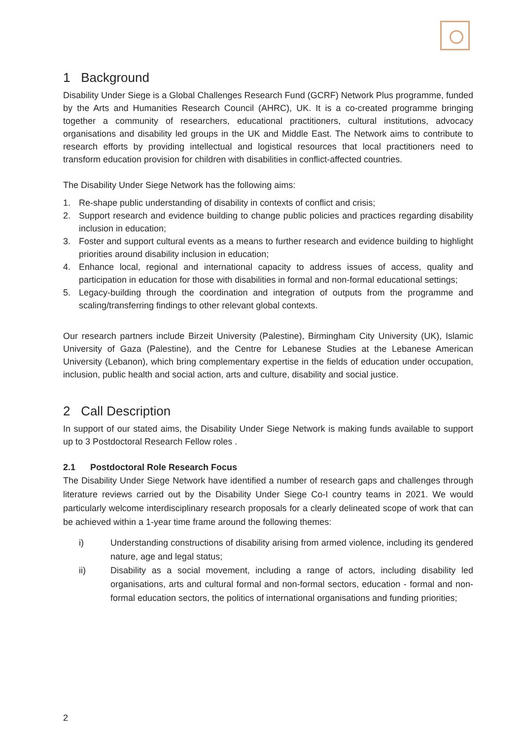1 Background
Disability Under Siege is a Global Challenges Research Fund (GCRF) Network Plus programme, funded by the Arts and Humanities Research Council (AHRC), UK. It is a co-created programme bringing together a community of researchers, educational practitioners, cultural institutions, advocacy organisations and disability led groups in the UK and Middle East. The Network aims to contribute to research efforts by providing intellectual and logistical resources that local practitioners need to transform education provision for children with disabilities in conflict-affected countries.
The Disability Under Siege Network has the following aims:
1. Re-shape public understanding of disability in contexts of conflict and crisis;
2. Support research and evidence building to change public policies and practices regarding disability inclusion in education;
3. Foster and support cultural events as a means to further research and evidence building to highlight priorities around disability inclusion in education;
4. Enhance local, regional and international capacity to address issues of access, quality and participation in education for those with disabilities in formal and non-formal educational settings;
5. Legacy-building through the coordination and integration of outputs from the programme and scaling/transferring findings to other relevant global contexts.
Our research partners include Birzeit University (Palestine), Birmingham City University (UK), Islamic University of Gaza (Palestine), and the Centre for Lebanese Studies at the Lebanese American University (Lebanon), which bring complementary expertise in the fields of education under occupation, inclusion, public health and social action, arts and culture, disability and social justice.
2 Call Description
In support of our stated aims, the Disability Under Siege Network is making funds available to support up to 3 Postdoctoral Research Fellow roles .
2.1 Postdoctoral Role Research Focus
The Disability Under Siege Network have identified a number of research gaps and challenges through literature reviews carried out by the Disability Under Siege Co-I country teams in 2021. We would particularly welcome interdisciplinary research proposals for a clearly delineated scope of work that can be achieved within a 1-year time frame around the following themes:
i) Understanding constructions of disability arising from armed violence, including its gendered nature, age and legal status;
ii) Disability as a social movement, including a range of actors, including disability led organisations, arts and cultural formal and non-formal sectors, education - formal and non-formal education sectors, the politics of international organisations and funding priorities;
2